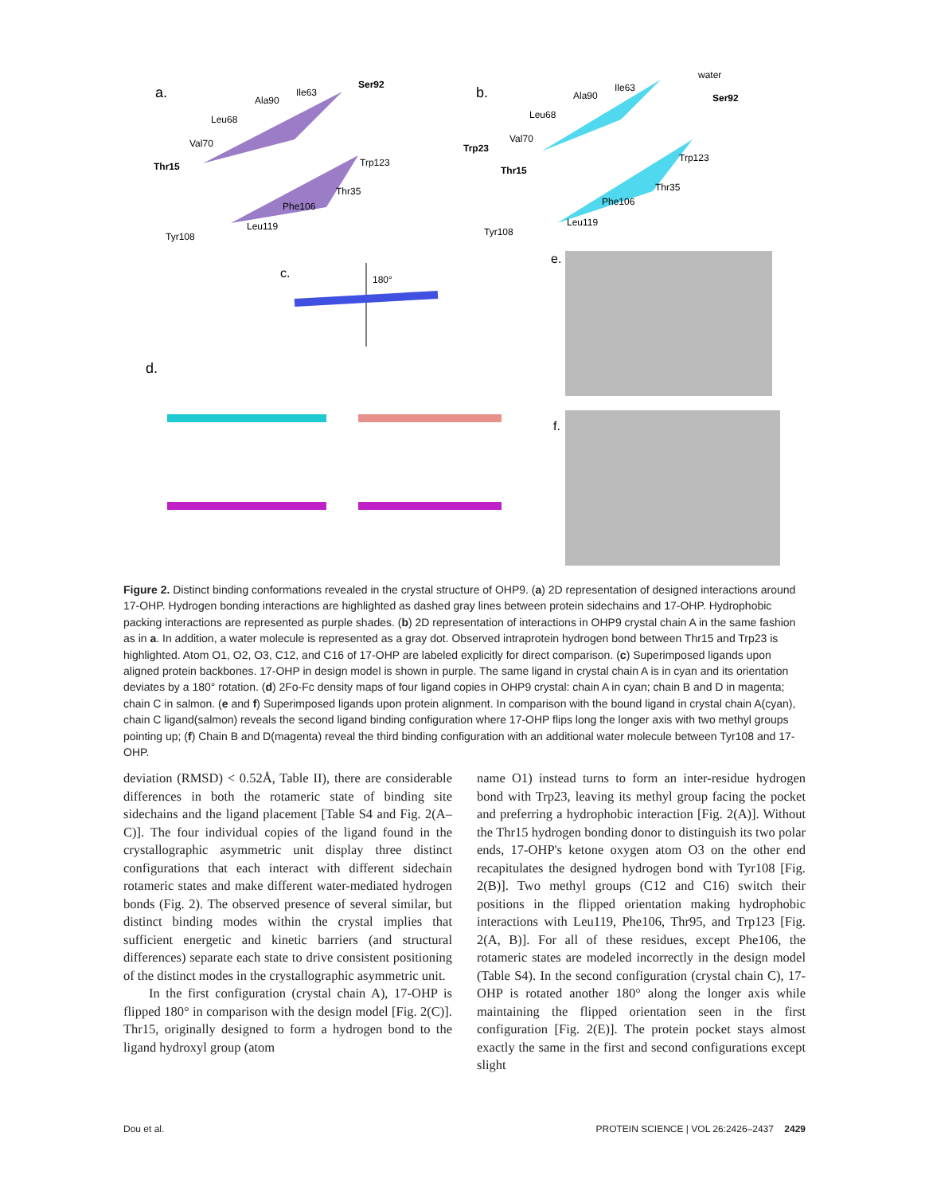a.
b.
c.
d.
e.
f.
Ala90
Ile63
Ser92
Leu68
Val70
Thr15
Trp123
Thr35
Phe106
Leu119
Tyr108
water
Ser92
Ala90
Ile63
Leu68
Val70
Trp23
Thr15
Trp123
Thr35
Phe106
Leu119
Tyr108
180°
Figure 2. Distinct binding conformations revealed in the crystal structure of OHP9. (a) 2D representation of designed interactions around 17-OHP. Hydrogen bonding interactions are highlighted as dashed gray lines between protein sidechains and 17-OHP. Hydrophobic packing interactions are represented as purple shades. (b) 2D representation of interactions in OHP9 crystal chain A in the same fashion as in a. In addition, a water molecule is represented as a gray dot. Observed intraprotein hydrogen bond between Thr15 and Trp23 is highlighted. Atom O1, O2, O3, C12, and C16 of 17-OHP are labeled explicitly for direct comparison. (c) Superimposed ligands upon aligned protein backbones. 17-OHP in design model is shown in purple. The same ligand in crystal chain A is in cyan and its orientation deviates by a 180° rotation. (d) 2Fo-Fc density maps of four ligand copies in OHP9 crystal: chain A in cyan; chain B and D in magenta; chain C in salmon. (e and f) Superimposed ligands upon protein alignment. In comparison with the bound ligand in crystal chain A(cyan), chain C ligand(salmon) reveals the second ligand binding configuration where 17-OHP flips long the longer axis with two methyl groups pointing up; (f) Chain B and D(magenta) reveal the third binding configuration with an additional water molecule between Tyr108 and 17-OHP.
deviation (RMSD) < 0.52Å, Table II), there are considerable differences in both the rotameric state of binding site sidechains and the ligand placement [Table S4 and Fig. 2(A–C)]. The four individual copies of the ligand found in the crystallographic asymmetric unit display three distinct configurations that each interact with different sidechain rotameric states and make different water-mediated hydrogen bonds (Fig. 2). The observed presence of several similar, but distinct binding modes within the crystal implies that sufficient energetic and kinetic barriers (and structural differences) separate each state to drive consistent positioning of the distinct modes in the crystallographic asymmetric unit.
In the first configuration (crystal chain A), 17-OHP is flipped 180° in comparison with the design model [Fig. 2(C)]. Thr15, originally designed to form a hydrogen bond to the ligand hydroxyl group (atom
name O1) instead turns to form an inter-residue hydrogen bond with Trp23, leaving its methyl group facing the pocket and preferring a hydrophobic interaction [Fig. 2(A)]. Without the Thr15 hydrogen bonding donor to distinguish its two polar ends, 17-OHP's ketone oxygen atom O3 on the other end recapitulates the designed hydrogen bond with Tyr108 [Fig. 2(B)]. Two methyl groups (C12 and C16) switch their positions in the flipped orientation making hydrophobic interactions with Leu119, Phe106, Thr95, and Trp123 [Fig. 2(A, B)]. For all of these residues, except Phe106, the rotameric states are modeled incorrectly in the design model (Table S4). In the second configuration (crystal chain C), 17-OHP is rotated another 180° along the longer axis while maintaining the flipped orientation seen in the first configuration [Fig. 2(E)]. The protein pocket stays almost exactly the same in the first and second configurations except slight
Dou et al. PROTEIN SCIENCE | VOL 26:2426–2437 2429